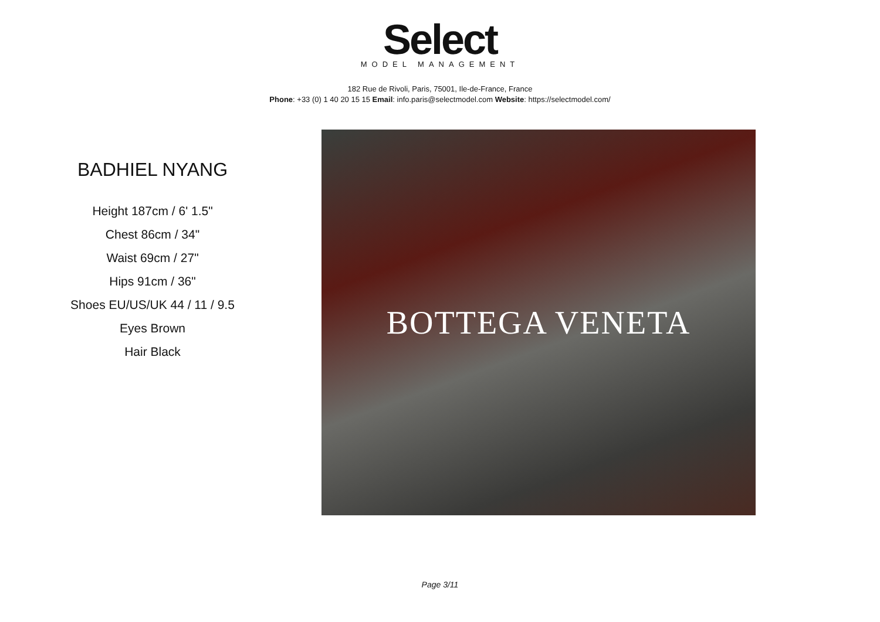Select
MODEL MANAGEMENT
182 Rue de Rivoli, Paris, 75001, Ile-de-France, France
Phone: +33 (0) 1 40 20 15 15 Email: info.paris@selectmodel.com Website: https://selectmodel.com/
BADHIEL NYANG
Height 187cm / 6' 1.5"
Chest 86cm / 34"
Waist 69cm / 27"
Hips 91cm / 36"
Shoes EU/US/UK 44 / 11 / 9.5
Eyes Brown
Hair Black
BOTTEGA VENETA
Page 3/11